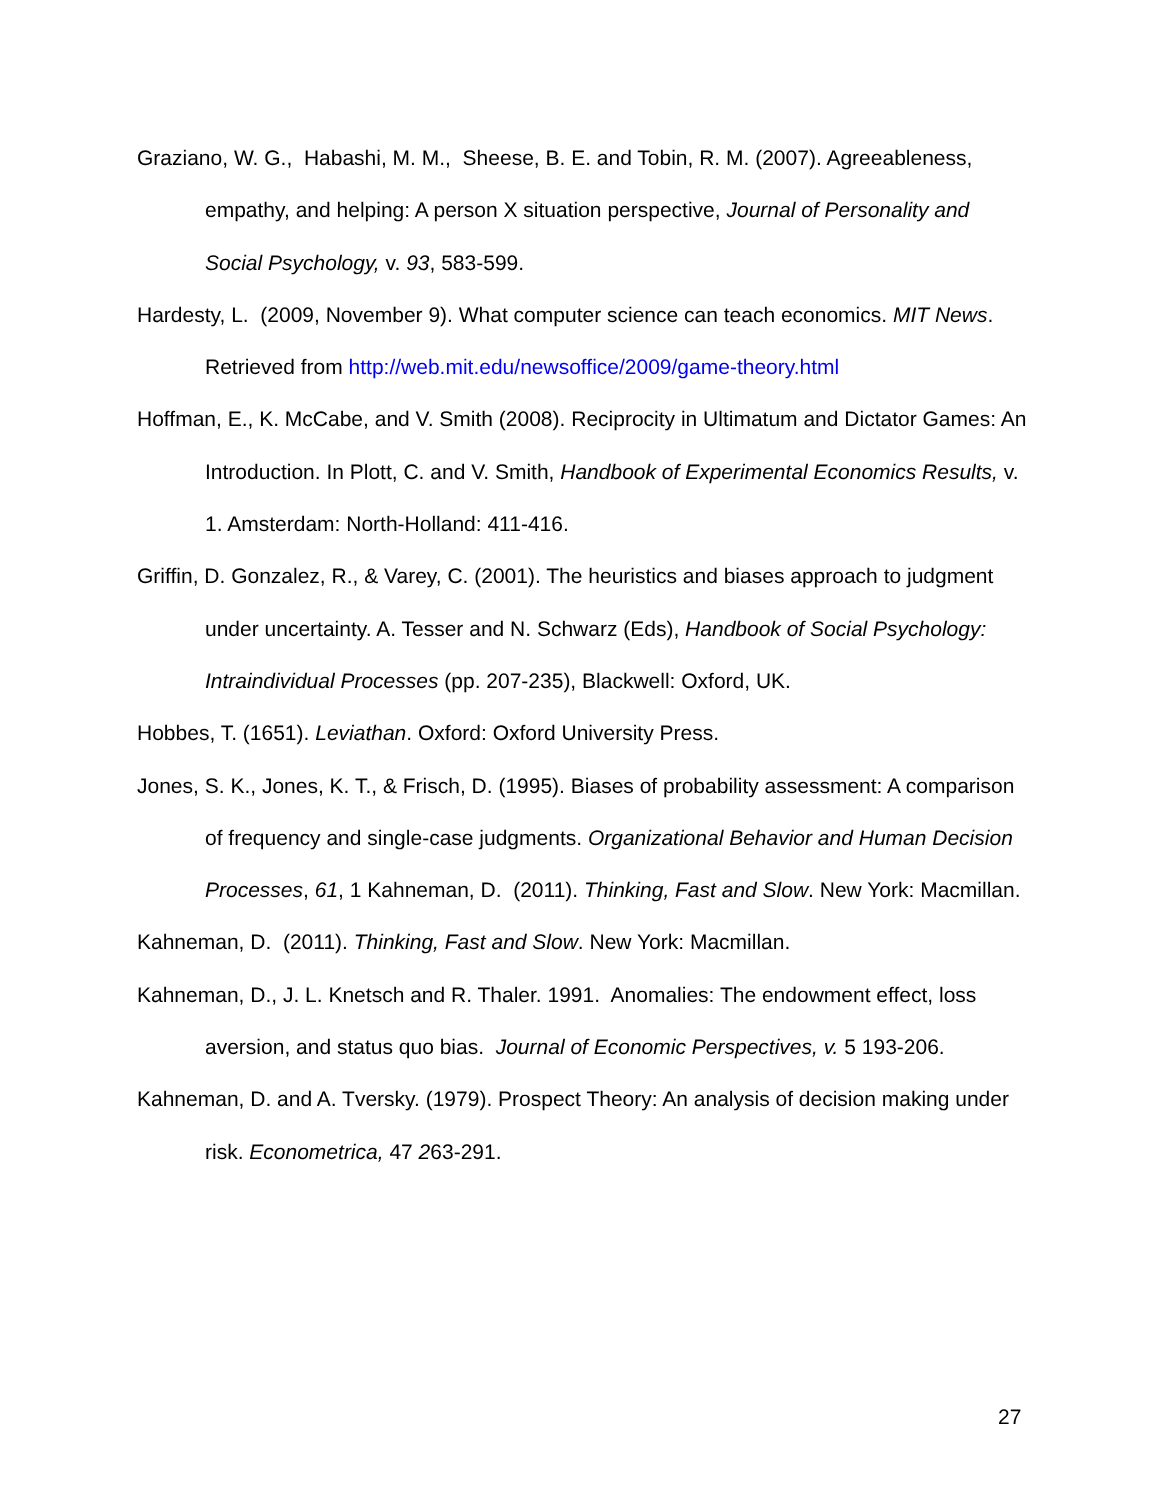Graziano, W. G., Habashi, M. M., Sheese, B. E. and Tobin, R. M. (2007). Agreeableness, empathy, and helping: A person X situation perspective, Journal of Personality and Social Psychology, v. 93, 583-599.
Hardesty, L. (2009, November 9). What computer science can teach economics. MIT News. Retrieved from http://web.mit.edu/newsoffice/2009/game-theory.html
Hoffman, E., K. McCabe, and V. Smith (2008). Reciprocity in Ultimatum and Dictator Games: An Introduction. In Plott, C. and V. Smith, Handbook of Experimental Economics Results, v. 1. Amsterdam: North-Holland: 411-416.
Griffin, D. Gonzalez, R., & Varey, C. (2001). The heuristics and biases approach to judgment under uncertainty. A. Tesser and N. Schwarz (Eds), Handbook of Social Psychology: Intraindividual Processes (pp. 207-235), Blackwell: Oxford, UK.
Hobbes, T. (1651). Leviathan. Oxford: Oxford University Press.
Jones, S. K., Jones, K. T., & Frisch, D. (1995). Biases of probability assessment: A comparison of frequency and single-case judgments. Organizational Behavior and Human Decision Processes, 61, 1 Kahneman, D. (2011). Thinking, Fast and Slow. New York: Macmillan.
Kahneman, D. (2011). Thinking, Fast and Slow. New York: Macmillan.
Kahneman, D., J. L. Knetsch and R. Thaler. 1991. Anomalies: The endowment effect, loss aversion, and status quo bias. Journal of Economic Perspectives, v. 5 193-206.
Kahneman, D. and A. Tversky. (1979). Prospect Theory: An analysis of decision making under risk. Econometrica, 47 263-291.
27